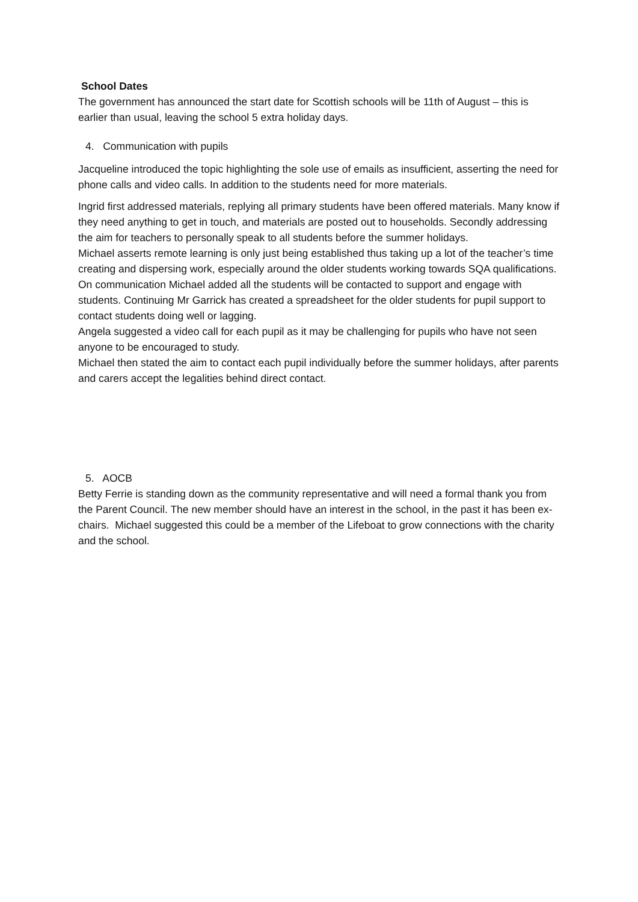School Dates
The government has announced the start date for Scottish schools will be 11th of August – this is earlier than usual, leaving the school 5 extra holiday days.
4. Communication with pupils
Jacqueline introduced the topic highlighting the sole use of emails as insufficient, asserting the need for phone calls and video calls. In addition to the students need for more materials.
Ingrid first addressed materials, replying all primary students have been offered materials. Many know if they need anything to get in touch, and materials are posted out to households. Secondly addressing the aim for teachers to personally speak to all students before the summer holidays.
Michael asserts remote learning is only just being established thus taking up a lot of the teacher’s time creating and dispersing work, especially around the older students working towards SQA qualifications. On communication Michael added all the students will be contacted to support and engage with students. Continuing Mr Garrick has created a spreadsheet for the older students for pupil support to contact students doing well or lagging.
Angela suggested a video call for each pupil as it may be challenging for pupils who have not seen anyone to be encouraged to study.
Michael then stated the aim to contact each pupil individually before the summer holidays, after parents and carers accept the legalities behind direct contact.
5. AOCB
Betty Ferrie is standing down as the community representative and will need a formal thank you from the Parent Council. The new member should have an interest in the school, in the past it has been ex-chairs. Michael suggested this could be a member of the Lifeboat to grow connections with the charity and the school.